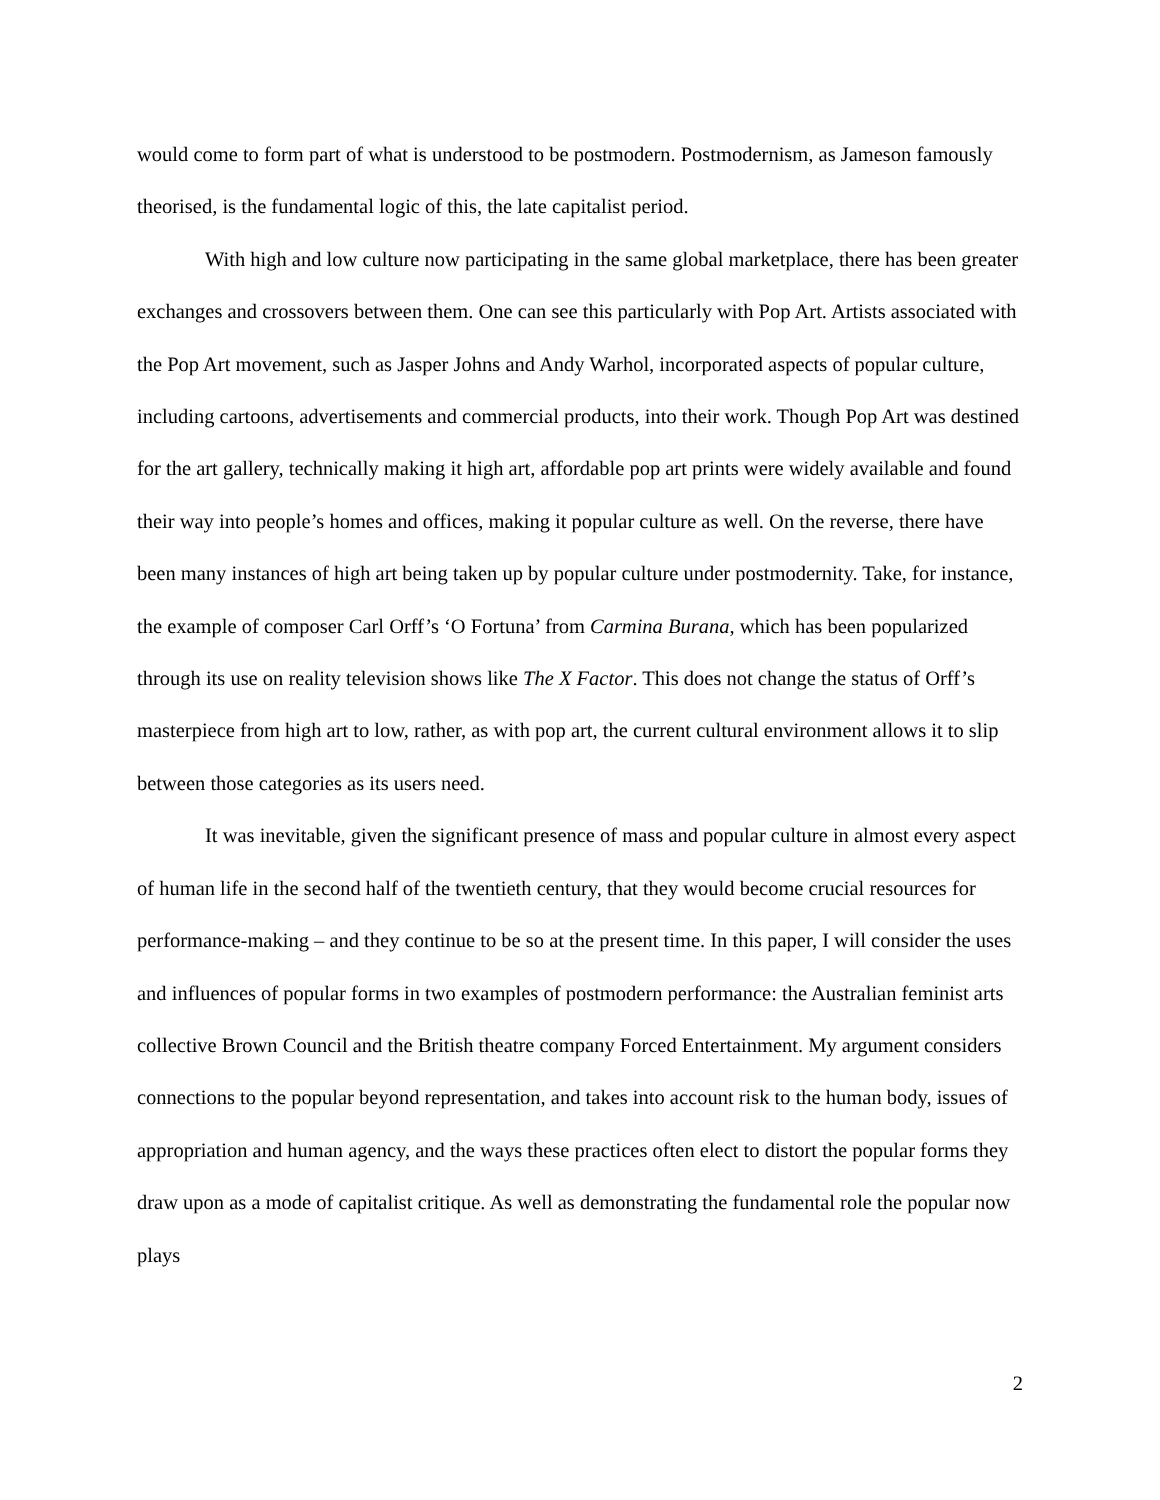would come to form part of what is understood to be postmodern. Postmodernism, as Jameson famously theorised, is the fundamental logic of this, the late capitalist period.
With high and low culture now participating in the same global marketplace, there has been greater exchanges and crossovers between them. One can see this particularly with Pop Art. Artists associated with the Pop Art movement, such as Jasper Johns and Andy Warhol, incorporated aspects of popular culture, including cartoons, advertisements and commercial products, into their work. Though Pop Art was destined for the art gallery, technically making it high art, affordable pop art prints were widely available and found their way into people’s homes and offices, making it popular culture as well. On the reverse, there have been many instances of high art being taken up by popular culture under postmodernity. Take, for instance, the example of composer Carl Orff’s ‘O Fortuna’ from Carmina Burana, which has been popularized through its use on reality television shows like The X Factor. This does not change the status of Orff’s masterpiece from high art to low, rather, as with pop art, the current cultural environment allows it to slip between those categories as its users need.
It was inevitable, given the significant presence of mass and popular culture in almost every aspect of human life in the second half of the twentieth century, that they would become crucial resources for performance-making – and they continue to be so at the present time. In this paper, I will consider the uses and influences of popular forms in two examples of postmodern performance: the Australian feminist arts collective Brown Council and the British theatre company Forced Entertainment. My argument considers connections to the popular beyond representation, and takes into account risk to the human body, issues of appropriation and human agency, and the ways these practices often elect to distort the popular forms they draw upon as a mode of capitalist critique. As well as demonstrating the fundamental role the popular now plays
2